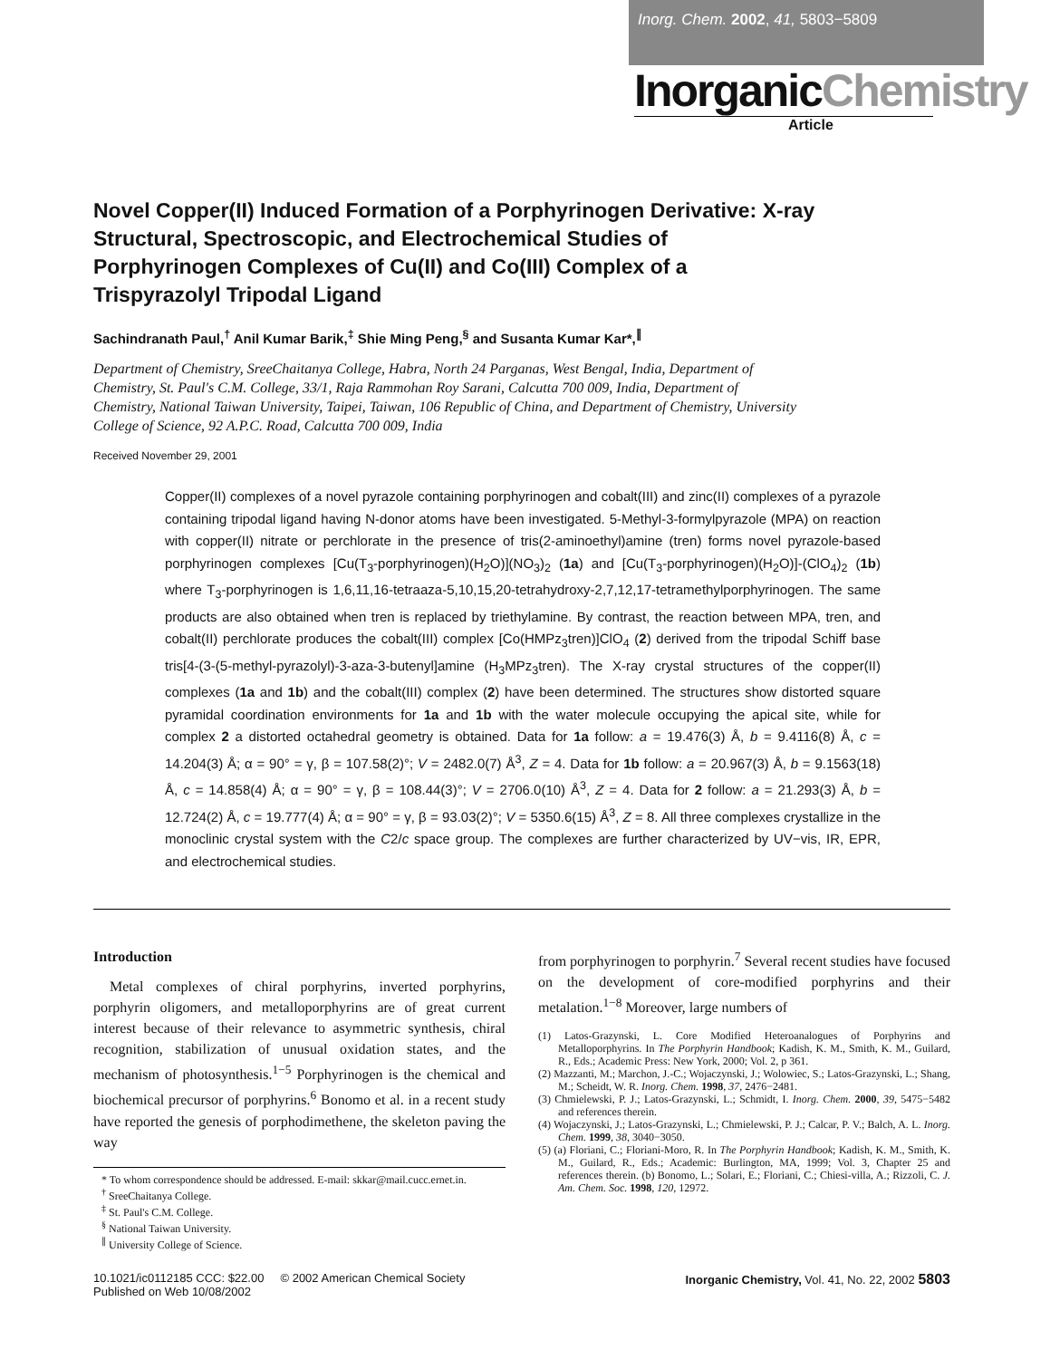Inorg. Chem. 2002, 41, 5803−5809
InorganicChemistry
Article
Novel Copper(II) Induced Formation of a Porphyrinogen Derivative: X-ray Structural, Spectroscopic, and Electrochemical Studies of Porphyrinogen Complexes of Cu(II) and Co(III) Complex of a Trispyrazolyl Tripodal Ligand
Sachindranath Paul,<sup>†</sup> Anil Kumar Barik,<sup>‡</sup> Shie Ming Peng,<sup>§</sup> and Susanta Kumar Kar*,<sup>∥</sup>
Department of Chemistry, SreeChaitanya College, Habra, North 24 Parganas, West Bengal, India, Department of Chemistry, St. Paul's C.M. College, 33/1, Raja Rammohan Roy Sarani, Calcutta 700 009, India, Department of Chemistry, National Taiwan University, Taipei, Taiwan, 106 Republic of China, and Department of Chemistry, University College of Science, 92 A.P.C. Road, Calcutta 700 009, India
Received November 29, 2001
Copper(II) complexes of a novel pyrazole containing porphyrinogen and cobalt(III) and zinc(II) complexes of a pyrazole containing tripodal ligand having N-donor atoms have been investigated. 5-Methyl-3-formylpyrazole (MPA) on reaction with copper(II) nitrate or perchlorate in the presence of tris(2-aminoethyl)amine (tren) forms novel pyrazole-based porphyrinogen complexes [Cu(T<sub>3</sub>-porphyrinogen)(H<sub>2</sub>O)](NO<sub>3</sub>)<sub>2</sub> (1a) and [Cu(T<sub>3</sub>-porphyrinogen)(H<sub>2</sub>O)]-(ClO<sub>4</sub>)<sub>2</sub> (1b) where T<sub>3</sub>-porphyrinogen is 1,6,11,16-tetraaza-5,10,15,20-tetrahydroxy-2,7,12,17-tetramethylporphyrinogen. The same products are also obtained when tren is replaced by triethylamine. By contrast, the reaction between MPA, tren, and cobalt(II) perchlorate produces the cobalt(III) complex [Co(HMPz<sub>3</sub>tren)]ClO<sub>4</sub> (2) derived from the tripodal Schiff base tris[4-(3-(5-methyl-pyrazolyl)-3-aza-3-butenyl]amine (H<sub>3</sub>MPz<sub>3</sub>tren). The X-ray crystal structures of the copper(II) complexes (1a and 1b) and the cobalt(III) complex (2) have been determined. The structures show distorted square pyramidal coordination environments for 1a and 1b with the water molecule occupying the apical site, while for complex 2 a distorted octahedral geometry is obtained. Data for 1a follow: a = 19.476(3) Å, b = 9.4116(8) Å, c = 14.204(3) Å; α = 90° = γ, β = 107.58(2)°; V = 2482.0(7) Å<sup>3</sup>, Z = 4. Data for 1b follow: a = 20.967(3) Å, b = 9.1563(18) Å, c = 14.858(4) Å; α = 90° = γ, β = 108.44(3)°; V = 2706.0(10) Å<sup>3</sup>, Z = 4. Data for 2 follow: a = 21.293(3) Å, b = 12.724(2) Å, c = 19.777(4) Å; α = 90° = γ, β = 93.03(2)°; V = 5350.6(15) Å<sup>3</sup>, Z = 8. All three complexes crystallize in the monoclinic crystal system with the C2/c space group. The complexes are further characterized by UV−vis, IR, EPR, and electrochemical studies.
Introduction
Metal complexes of chiral porphyrins, inverted porphyrins, porphyrin oligomers, and metalloporphyrins are of great current interest because of their relevance to asymmetric synthesis, chiral recognition, stabilization of unusual oxidation states, and the mechanism of photosynthesis.<sup>1−5</sup> Porphyrinogen is the chemical and biochemical precursor of porphyrins.<sup>6</sup> Bonomo et al. in a recent study have reported the genesis of porphodimethene, the skeleton paving the way
* To whom correspondence should be addressed. E-mail: skkar@mail.cucc.ernet.in.
<sup>†</sup> SreeChaitanya College.
<sup>‡</sup> St. Paul's C.M. College.
<sup>§</sup> National Taiwan University.
<sup>∥</sup> University College of Science.
from porphyrinogen to porphyrin.<sup>7</sup> Several recent studies have focused on the development of core-modified porphyrins and their metalation.<sup>1−8</sup> Moreover, large numbers of
(1) Latos-Grazynski, L. Core Modified Heteroanalogues of Porphyrins and Metalloporphyrins. In The Porphyrin Handbook; Kadish, K. M., Smith, K. M., Guilard, R., Eds.; Academic Press: New York, 2000; Vol. 2, p 361.
(2) Mazzanti, M.; Marchon, J.-C.; Wojaczynski, J.; Wolowiec, S.; Latos-Grazynski, L.; Shang, M.; Scheidt, W. R. Inorg. Chem. 1998, 37, 2476−2481.
(3) Chmielewski, P. J.; Latos-Grazynski, L.; Schmidt, I. Inorg. Chem. 2000, 39, 5475−5482 and references therein.
(4) Wojaczynski, J.; Latos-Grazynski, L.; Chmielewski, P. J.; Calcar, P. V.; Balch, A. L. Inorg. Chem. 1999, 38, 3040−3050.
(5) (a) Floriani, C.; Floriani-Moro, R. In The Porphyrin Handbook; Kadish, K. M., Smith, K. M., Guilard, R., Eds.; Academic: Burlington, MA, 1999; Vol. 3, Chapter 25 and references therein. (b) Bonomo, L.; Solari, E.; Floriani, C.; Chiesi-villa, A.; Rizzoli, C. J. Am. Chem. Soc. 1998, 120, 12972.
10.1021/ic0112185 CCC: $22.00 © 2002 American Chemical Society
Published on Web 10/08/2002
Inorganic Chemistry, Vol. 41, No. 22, 2002 5803